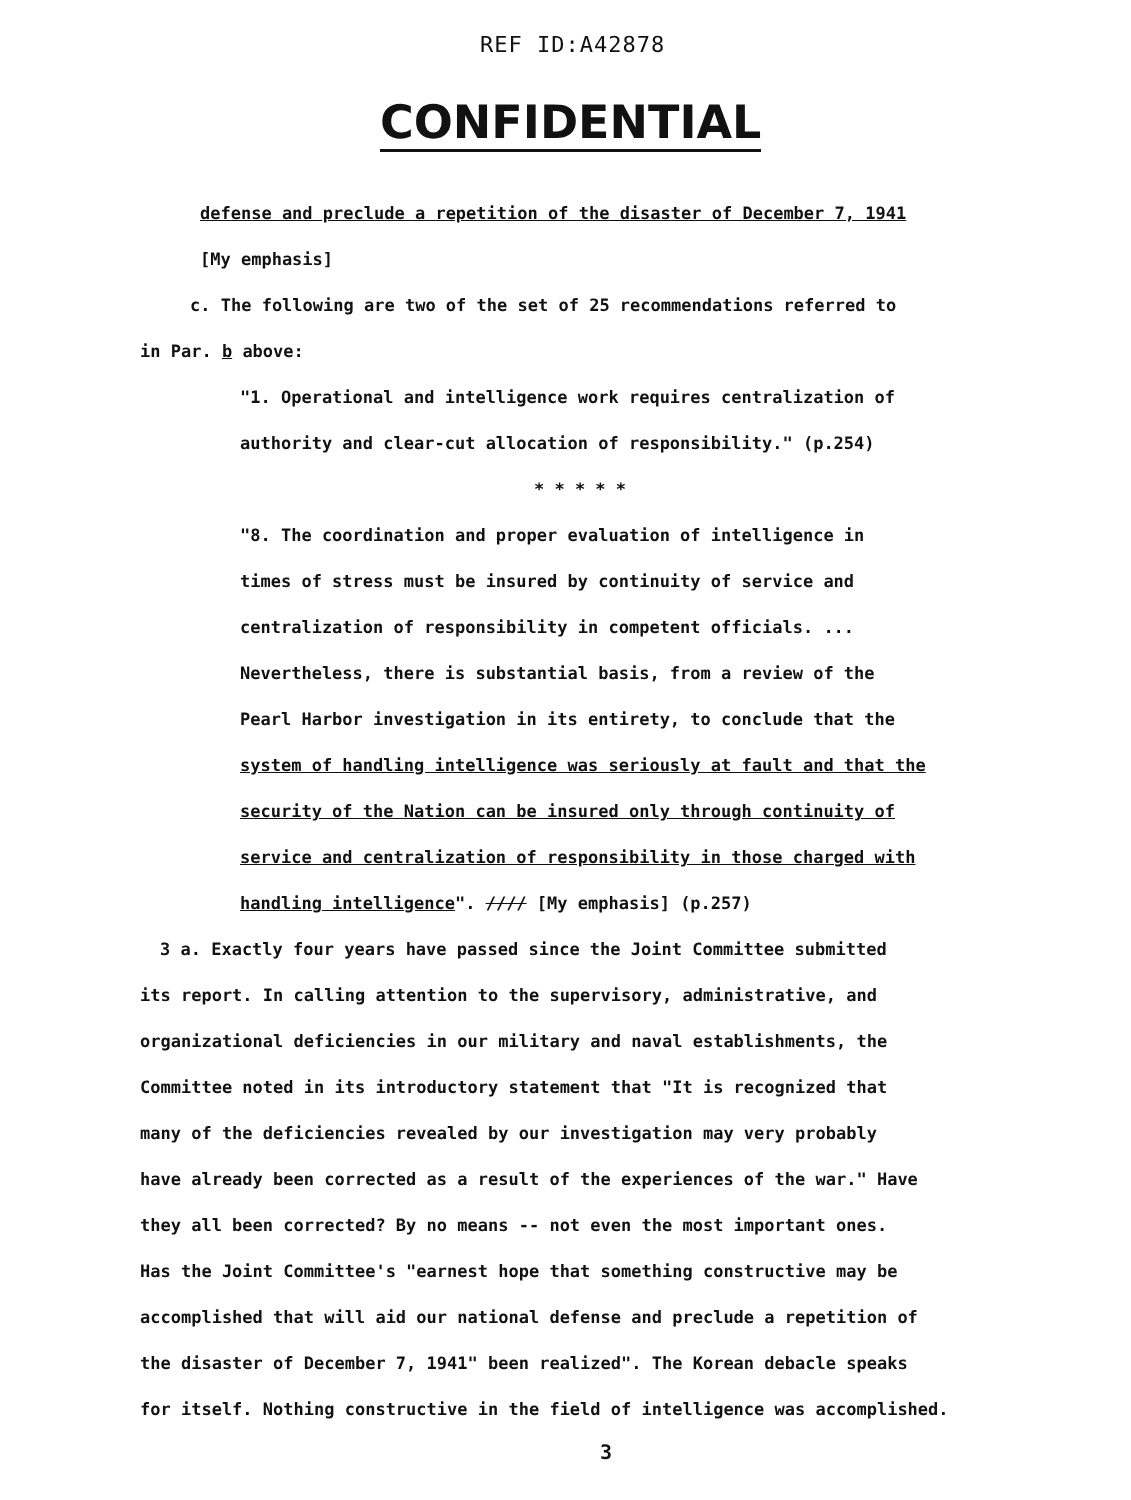REF ID:A42878
CONFIDENTIAL
defense and preclude a repetition of the disaster of December 7, 1941
[My emphasis]
c. The following are two of the set of 25 recommendations referred to
in Par. b above:
"1. Operational and intelligence work requires centralization of
authority and clear-cut allocation of responsibility." (p.254)
* * * * *
"8. The coordination and proper evaluation of intelligence in
times of stress must be insured by continuity of service and
centralization of responsibility in competent officials. ...
Nevertheless, there is substantial basis, from a review of the
Pearl Harbor investigation in its entirety, to conclude that the
system of handling intelligence was seriously at fault and that the
security of the Nation can be insured only through continuity of
service and centralization of responsibility in those charged with
handling intelligence". //// [My emphasis] (p.257)
3 a. Exactly four years have passed since the Joint Committee submitted
its report. In calling attention to the supervisory, administrative, and
organizational deficiencies in our military and naval establishments, the
Committee noted in its introductory statement that "It is recognized that
many of the deficiencies revealed by our investigation may very probably
have already been corrected as a result of the experiences of the war." Have
they all been corrected? By no means -- not even the most important ones.
Has the Joint Committee's "earnest hope that something constructive may be
accomplished that will aid our national defense and preclude a repetition of
the disaster of December 7, 1941" been realized". The Korean debacle speaks
for itself. Nothing constructive in the field of intelligence was accomplished.
3